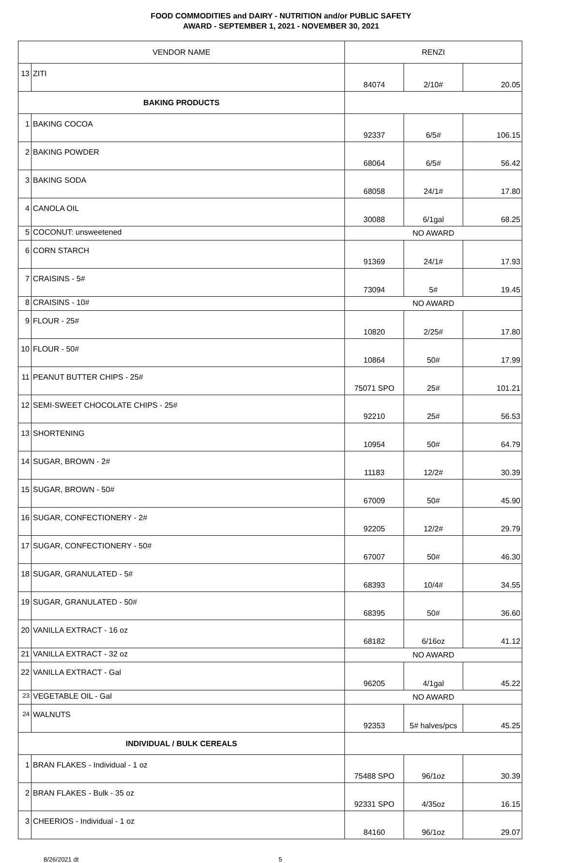FOOD COMMODITIES and DAIRY - NUTRITION and/or PUBLIC SAFETY
AWARD - SEPTEMBER 1, 2021 - NOVEMBER 30, 2021
| VENDOR NAME | | RENZI | | |
| 13 | ZITI | 84074 | 2/10# | 20.05 |
| BAKING PRODUCTS | | | | |
| 1 | BAKING COCOA | 92337 | 6/5# | 106.15 |
| 2 | BAKING POWDER | 68064 | 6/5# | 56.42 |
| 3 | BAKING SODA | 68058 | 24/1# | 17.80 |
| 4 | CANOLA OIL | 30088 | 6/1gal | 68.25 |
| 5 | COCONUT: unsweetened | NO AWARD | | |
| 6 | CORN STARCH | 91369 | 24/1# | 17.93 |
| 7 | CRAISINS - 5# | 73094 | 5# | 19.45 |
| 8 | CRAISINS - 10# | NO AWARD | | |
| 9 | FLOUR - 25# | 10820 | 2/25# | 17.80 |
| 10 | FLOUR - 50# | 10864 | 50# | 17.99 |
| 11 | PEANUT BUTTER CHIPS - 25# | 75071 SPO | 25# | 101.21 |
| 12 | SEMI-SWEET CHOCOLATE CHIPS - 25# | 92210 | 25# | 56.53 |
| 13 | SHORTENING | 10954 | 50# | 64.79 |
| 14 | SUGAR, BROWN - 2# | 11183 | 12/2# | 30.39 |
| 15 | SUGAR, BROWN - 50# | 67009 | 50# | 45.90 |
| 16 | SUGAR, CONFECTIONERY - 2# | 92205 | 12/2# | 29.79 |
| 17 | SUGAR, CONFECTIONERY - 50# | 67007 | 50# | 46.30 |
| 18 | SUGAR, GRANULATED - 5# | 68393 | 10/4# | 34.55 |
| 19 | SUGAR, GRANULATED - 50# | 68395 | 50# | 36.60 |
| 20 | VANILLA EXTRACT - 16 oz | 68182 | 6/16oz | 41.12 |
| 21 | VANILLA EXTRACT - 32 oz | NO AWARD | | |
| 22 | VANILLA EXTRACT - Gal | 96205 | 4/1gal | 45.22 |
| 23 | VEGETABLE OIL - Gal | NO AWARD | | |
| 24 | WALNUTS | 92353 | 5# halves/pcs | 45.25 |
| INDIVIDUAL / BULK CEREALS | | | | |
| 1 | BRAN FLAKES - Individual - 1 oz | 75488 SPO | 96/1oz | 30.39 |
| 2 | BRAN FLAKES - Bulk - 35 oz | 92331 SPO | 4/35oz | 16.15 |
| 3 | CHEERIOS - Individual - 1 oz | 84160 | 96/1oz | 29.07 |
8/26/2021 dt 5